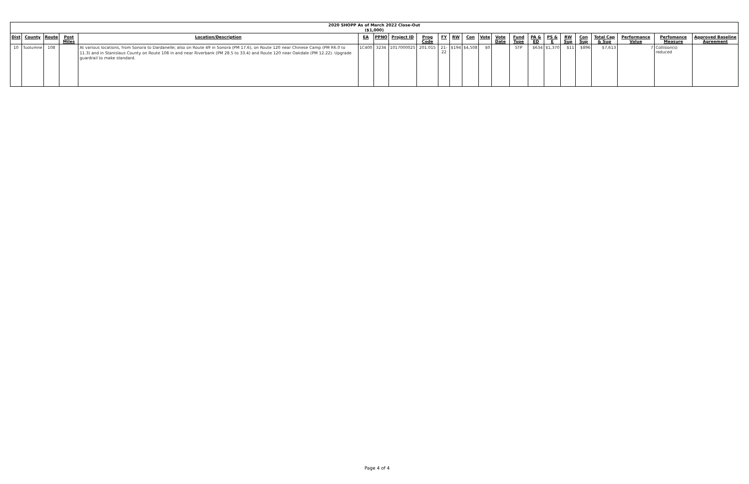2020 SHOPP As of March 2022 Close-Out
($1,000)
| Dist | County | Route | Post Miles | Location/Description | EA | PPNO | Project ID | Prog Code | FY | RW | Con | Vote | Vote Date | Fund Type | PA & ED | PS & E | RW Sup | Con Sup | Total Cap & Sup | Performance Value | Perfomance Measure | Approved Baseline Agreement |
| --- | --- | --- | --- | --- | --- | --- | --- | --- | --- | --- | --- | --- | --- | --- | --- | --- | --- | --- | --- | --- | --- | --- |
| 10 | Tuolumne | 108 | | At various locations, from Sonora to Dardanelle; also on Route 49 in Sonora (PM 17.6), on Route 120 near Chinese Camp (PM R6.0 to 11.3) and in Stanislaus County on Route 108 in and near Riverbank (PM 28.5 to 33.4) and Route 120 near Oakdale (PM 12.22). Upgrade guardrail to make standard. | 1C400 | 3234 | 1017000025 | 201.015 | 21-22 | $194 | $4,508 | $0 | | STP | $634 | $1,370 | $11 | $896 | $7,613 | 7 | Collision(s) reduced | |
Page 4 of 4